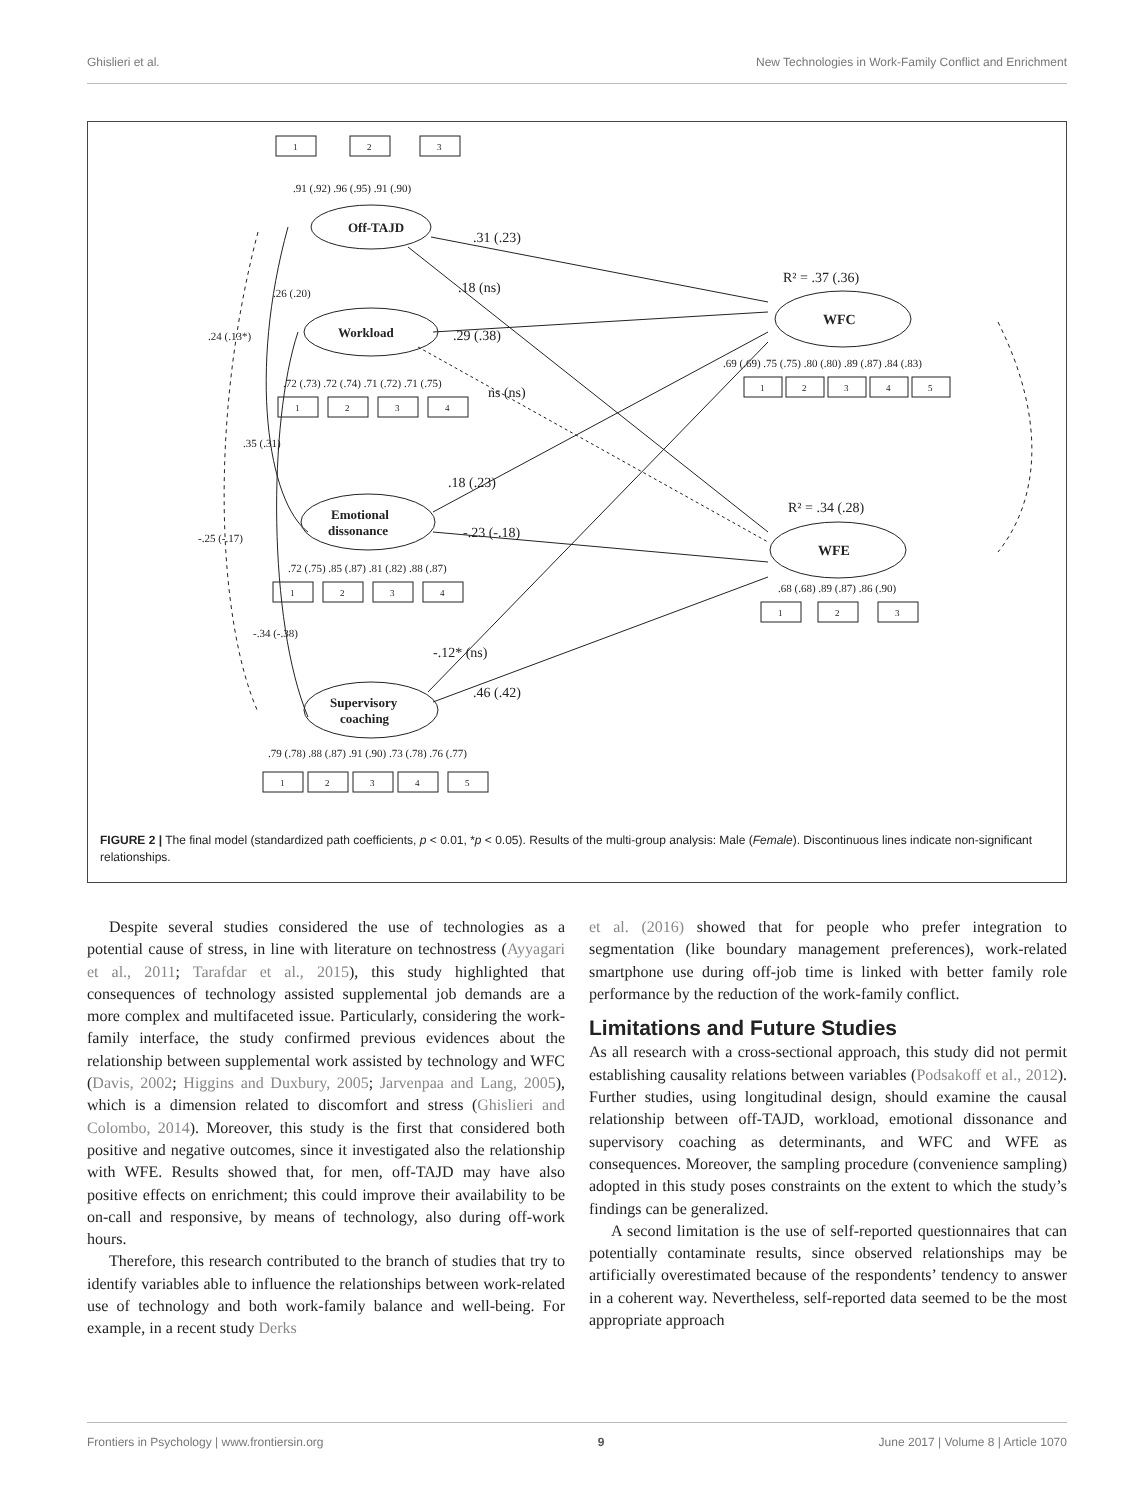Ghislieri et al. New Technologies in Work-Family Conflict and Enrichment
Off-TAJD
Workload
Emotional
dissonance
Supervisory
coaching
WFC
WFE
R² = .37 (.36)
R² = .34 (.28)
.31 (.23)
.18 (ns)
.29 (.38)
ns (ns)
.18 (.23)
-.23 (-.18)
-.12* (ns)
.46 (.42)
.26 (.20)
.24 (.13*)
.35 (.31)
-.25 (-.17)
-.34 (-.38)
.91 (.92) .96 (.95) .91 (.90)
.72 (.73) .72 (.74) .71 (.72) .71 (.75)
.72 (.75) .85 (.87) .81 (.82) .88 (.87)
.79 (.78) .88 (.87) .91 (.90) .73 (.78) .76 (.77)
.69 (.69) .75 (.75) .80 (.80) .89 (.87) .84 (.83)
.68 (.68) .89 (.87) .86 (.90)
1
2
3
1
2
3
4
1
2
3
4
1
2
3
4
5
1
2
3
4
5
1
2
3
FIGURE 2 | The final model (standardized path coefficients, p < 0.01, *p < 0.05). Results of the multi-group analysis: Male (Female). Discontinuous lines indicate non-significant relationships.
Despite several studies considered the use of technologies as a potential cause of stress, in line with literature on technostress (Ayyagari et al., 2011; Tarafdar et al., 2015), this study highlighted that consequences of technology assisted supplemental job demands are a more complex and multifaceted issue. Particularly, considering the work-family interface, the study confirmed previous evidences about the relationship between supplemental work assisted by technology and WFC (Davis, 2002; Higgins and Duxbury, 2005; Jarvenpaa and Lang, 2005), which is a dimension related to discomfort and stress (Ghislieri and Colombo, 2014). Moreover, this study is the first that considered both positive and negative outcomes, since it investigated also the relationship with WFE. Results showed that, for men, off-TAJD may have also positive effects on enrichment; this could improve their availability to be on-call and responsive, by means of technology, also during off-work hours.
Therefore, this research contributed to the branch of studies that try to identify variables able to influence the relationships between work-related use of technology and both work-family balance and well-being. For example, in a recent study Derks
et al. (2016) showed that for people who prefer integration to segmentation (like boundary management preferences), work-related smartphone use during off-job time is linked with better family role performance by the reduction of the work-family conflict.
Limitations and Future Studies
As all research with a cross-sectional approach, this study did not permit establishing causality relations between variables (Podsakoff et al., 2012). Further studies, using longitudinal design, should examine the causal relationship between off-TAJD, workload, emotional dissonance and supervisory coaching as determinants, and WFC and WFE as consequences. Moreover, the sampling procedure (convenience sampling) adopted in this study poses constraints on the extent to which the study’s findings can be generalized.
A second limitation is the use of self-reported questionnaires that can potentially contaminate results, since observed relationships may be artificially overestimated because of the respondents’ tendency to answer in a coherent way. Nevertheless, self-reported data seemed to be the most appropriate approach
Frontiers in Psychology | www.frontiersin.org 9 June 2017 | Volume 8 | Article 1070